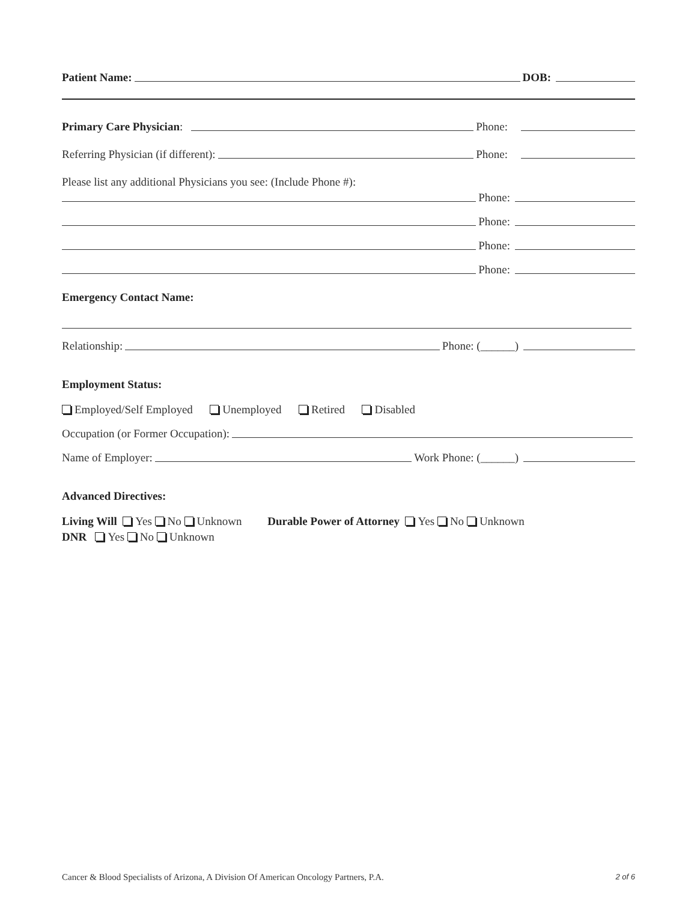Patient Name: DOB:
Primary Care Physician: Phone:
Referring Physician (if different): Phone:
Please list any additional Physicians you see: (Include Phone #):
Phone:
Phone:
Phone:
Phone:
Emergency Contact Name:
Relationship: Phone: (______)
Employment Status:
Employed/Self Employed Unemployed Retired Disabled
Occupation (or Former Occupation):
Name of Employer: Work Phone: (______)
Advanced Directives:
Living Will Yes No Unknown Durable Power of Attorney Yes No Unknown
DNR Yes No Unknown
Cancer & Blood Specialists of Arizona, A Division Of American Oncology Partners, P.A. 2 of 6